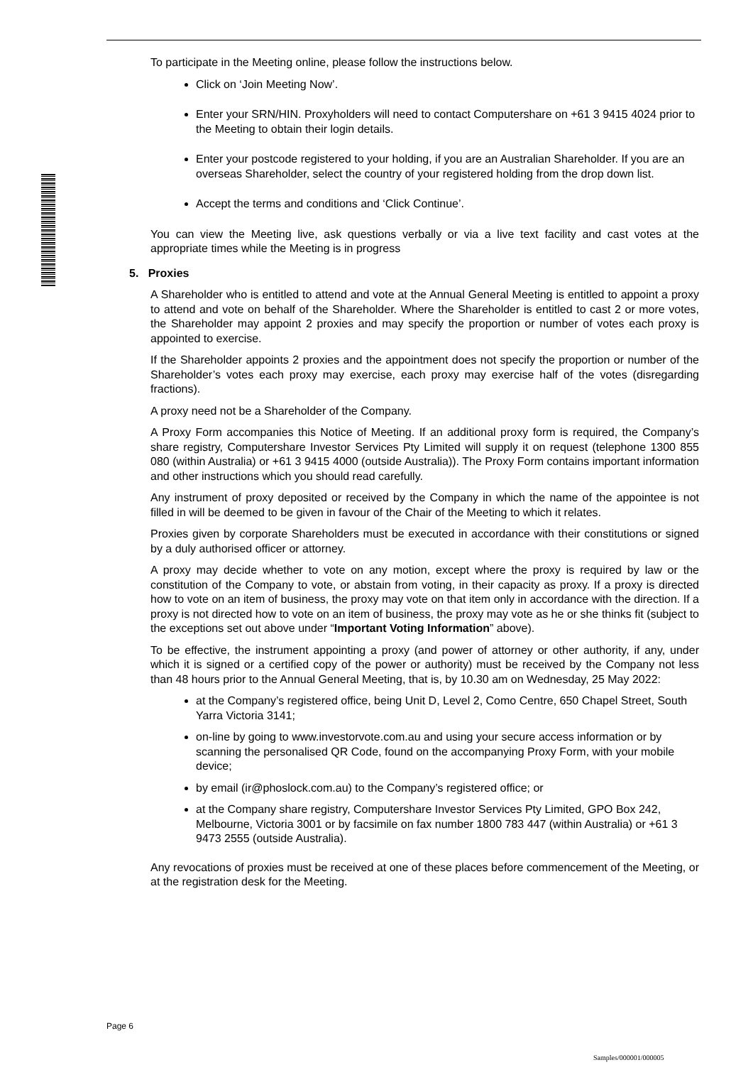To participate in the Meeting online, please follow the instructions below.
Click on ‘Join Meeting Now’.
Enter your SRN/HIN. Proxyholders will need to contact Computershare on +61 3 9415 4024 prior to the Meeting to obtain their login details.
Enter your postcode registered to your holding, if you are an Australian Shareholder. If you are an overseas Shareholder, select the country of your registered holding from the drop down list.
Accept the terms and conditions and ‘Click Continue’.
You can view the Meeting live, ask questions verbally or via a live text facility and cast votes at the appropriate times while the Meeting is in progress
5. Proxies
A Shareholder who is entitled to attend and vote at the Annual General Meeting is entitled to appoint a proxy to attend and vote on behalf of the Shareholder. Where the Shareholder is entitled to cast 2 or more votes, the Shareholder may appoint 2 proxies and may specify the proportion or number of votes each proxy is appointed to exercise.
If the Shareholder appoints 2 proxies and the appointment does not specify the proportion or number of the Shareholder’s votes each proxy may exercise, each proxy may exercise half of the votes (disregarding fractions).
A proxy need not be a Shareholder of the Company.
A Proxy Form accompanies this Notice of Meeting. If an additional proxy form is required, the Company’s share registry, Computershare Investor Services Pty Limited will supply it on request (telephone 1300 855 080 (within Australia) or +61 3 9415 4000 (outside Australia)). The Proxy Form contains important information and other instructions which you should read carefully.
Any instrument of proxy deposited or received by the Company in which the name of the appointee is not filled in will be deemed to be given in favour of the Chair of the Meeting to which it relates.
Proxies given by corporate Shareholders must be executed in accordance with their constitutions or signed by a duly authorised officer or attorney.
A proxy may decide whether to vote on any motion, except where the proxy is required by law or the constitution of the Company to vote, or abstain from voting, in their capacity as proxy. If a proxy is directed how to vote on an item of business, the proxy may vote on that item only in accordance with the direction. If a proxy is not directed how to vote on an item of business, the proxy may vote as he or she thinks fit (subject to the exceptions set out above under “Important Voting Information” above).
To be effective, the instrument appointing a proxy (and power of attorney or other authority, if any, under which it is signed or a certified copy of the power or authority) must be received by the Company not less than 48 hours prior to the Annual General Meeting, that is, by 10.30 am on Wednesday, 25 May 2022:
at the Company’s registered office, being Unit D, Level 2, Como Centre, 650 Chapel Street, South Yarra Victoria 3141;
on-line by going to www.investorvote.com.au and using your secure access information or by scanning the personalised QR Code, found on the accompanying Proxy Form, with your mobile device;
by email (ir@phoslock.com.au) to the Company’s registered office; or
at the Company share registry, Computershare Investor Services Pty Limited, GPO Box 242, Melbourne, Victoria 3001 or by facsimile on fax number 1800 783 447 (within Australia) or +61 3 9473 2555 (outside Australia).
Any revocations of proxies must be received at one of these places before commencement of the Meeting, or at the registration desk for the Meeting.
Page 6
Samples/000001/000005